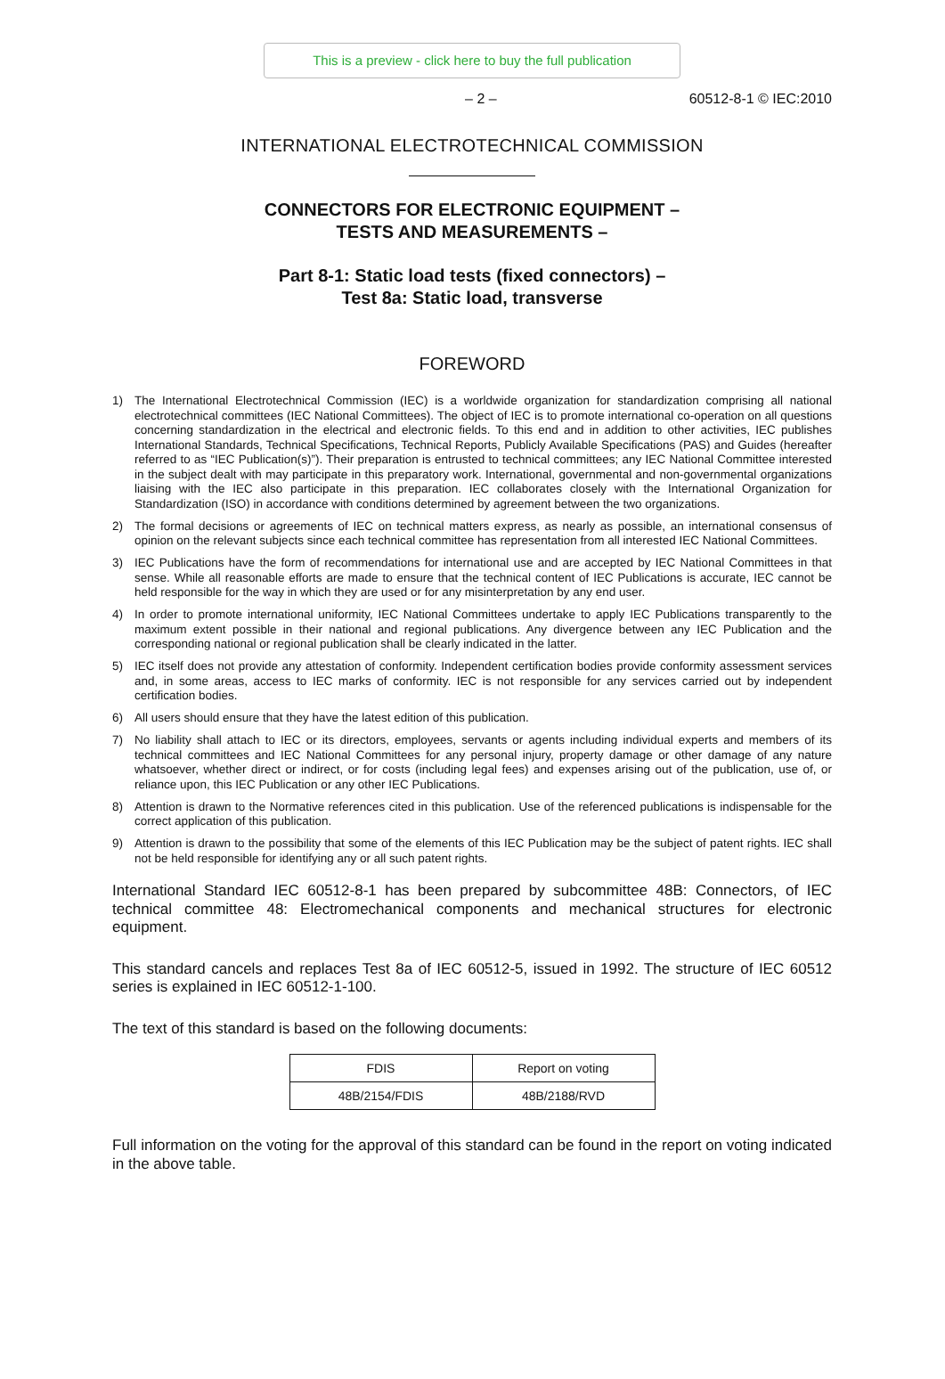This is a preview - click here to buy the full publication
– 2 – 60512-8-1 © IEC:2010
INTERNATIONAL ELECTROTECHNICAL COMMISSION
CONNECTORS FOR ELECTRONIC EQUIPMENT –
TESTS AND MEASUREMENTS –
Part 8-1: Static load tests (fixed connectors) –
Test 8a: Static load, transverse
FOREWORD
1) The International Electrotechnical Commission (IEC) is a worldwide organization for standardization comprising all national electrotechnical committees (IEC National Committees). The object of IEC is to promote international co-operation on all questions concerning standardization in the electrical and electronic fields. To this end and in addition to other activities, IEC publishes International Standards, Technical Specifications, Technical Reports, Publicly Available Specifications (PAS) and Guides (hereafter referred to as “IEC Publication(s)”). Their preparation is entrusted to technical committees; any IEC National Committee interested in the subject dealt with may participate in this preparatory work. International, governmental and non-governmental organizations liaising with the IEC also participate in this preparation. IEC collaborates closely with the International Organization for Standardization (ISO) in accordance with conditions determined by agreement between the two organizations.
2) The formal decisions or agreements of IEC on technical matters express, as nearly as possible, an international consensus of opinion on the relevant subjects since each technical committee has representation from all interested IEC National Committees.
3) IEC Publications have the form of recommendations for international use and are accepted by IEC National Committees in that sense. While all reasonable efforts are made to ensure that the technical content of IEC Publications is accurate, IEC cannot be held responsible for the way in which they are used or for any misinterpretation by any end user.
4) In order to promote international uniformity, IEC National Committees undertake to apply IEC Publications transparently to the maximum extent possible in their national and regional publications. Any divergence between any IEC Publication and the corresponding national or regional publication shall be clearly indicated in the latter.
5) IEC itself does not provide any attestation of conformity. Independent certification bodies provide conformity assessment services and, in some areas, access to IEC marks of conformity. IEC is not responsible for any services carried out by independent certification bodies.
6) All users should ensure that they have the latest edition of this publication.
7) No liability shall attach to IEC or its directors, employees, servants or agents including individual experts and members of its technical committees and IEC National Committees for any personal injury, property damage or other damage of any nature whatsoever, whether direct or indirect, or for costs (including legal fees) and expenses arising out of the publication, use of, or reliance upon, this IEC Publication or any other IEC Publications.
8) Attention is drawn to the Normative references cited in this publication. Use of the referenced publications is indispensable for the correct application of this publication.
9) Attention is drawn to the possibility that some of the elements of this IEC Publication may be the subject of patent rights. IEC shall not be held responsible for identifying any or all such patent rights.
International Standard IEC 60512-8-1 has been prepared by subcommittee 48B: Connectors, of IEC technical committee 48: Electromechanical components and mechanical structures for electronic equipment.
This standard cancels and replaces Test 8a of IEC 60512-5, issued in 1992. The structure of IEC 60512 series is explained in IEC 60512-1-100.
The text of this standard is based on the following documents:
| FDIS | Report on voting |
| --- | --- |
| 48B/2154/FDIS | 48B/2188/RVD |
Full information on the voting for the approval of this standard can be found in the report on voting indicated in the above table.